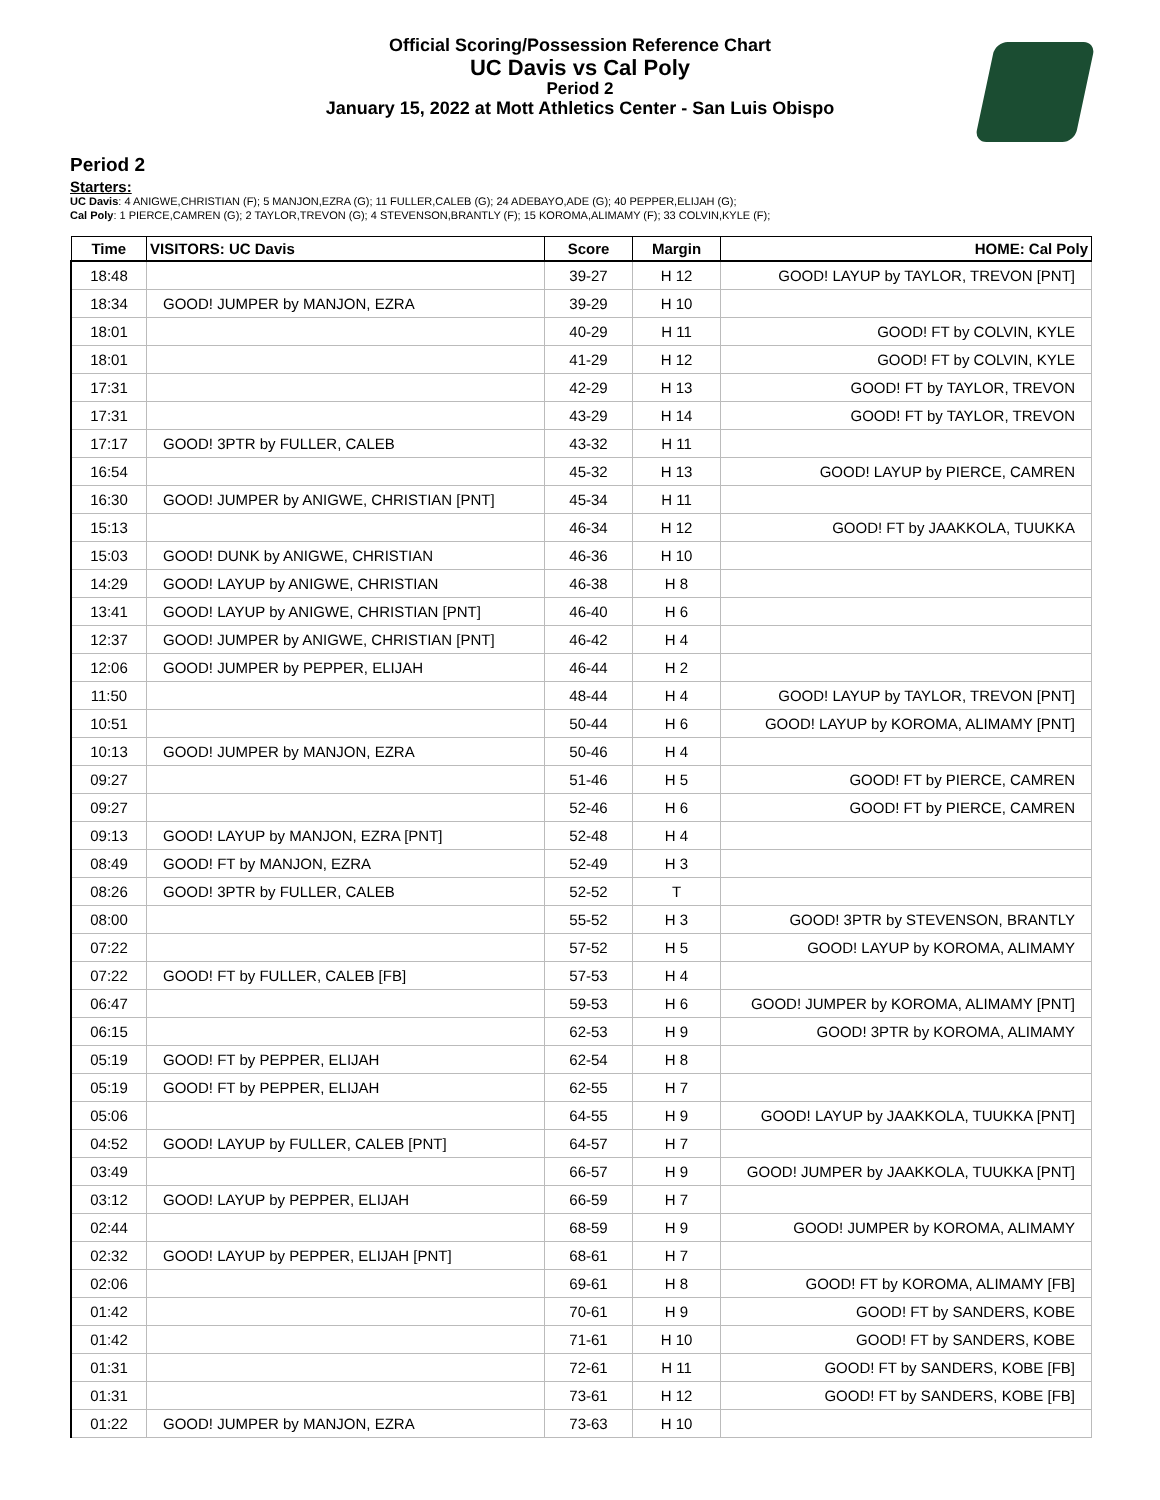Official Scoring/Possession Reference Chart
UC Davis vs Cal Poly
Period 2
January 15, 2022 at Mott Athletics Center - San Luis Obispo
Period 2
Starters:
UC Davis: 4 ANIGWE,CHRISTIAN (F); 5 MANJON,EZRA (G); 11 FULLER,CALEB (G); 24 ADEBAYO,ADE (G); 40 PEPPER,ELIJAH (G);
Cal Poly: 1 PIERCE,CAMREN (G); 2 TAYLOR,TREVON (G); 4 STEVENSON,BRANTLY (F); 15 KOROMA,ALIMAMY (F); 33 COLVIN,KYLE (F);
| Time | VISITORS: UC Davis | Score | Margin | HOME: Cal Poly |
| --- | --- | --- | --- | --- |
| 18:48 | | 39-27 | H 12 | GOOD! LAYUP by TAYLOR, TREVON [PNT] |
| 18:34 | GOOD! JUMPER by MANJON, EZRA | 39-29 | H 10 | |
| 18:01 | | 40-29 | H 11 | GOOD! FT by COLVIN, KYLE |
| 18:01 | | 41-29 | H 12 | GOOD! FT by COLVIN, KYLE |
| 17:31 | | 42-29 | H 13 | GOOD! FT by TAYLOR, TREVON |
| 17:31 | | 43-29 | H 14 | GOOD! FT by TAYLOR, TREVON |
| 17:17 | GOOD! 3PTR by FULLER, CALEB | 43-32 | H 11 | |
| 16:54 | | 45-32 | H 13 | GOOD! LAYUP by PIERCE, CAMREN |
| 16:30 | GOOD! JUMPER by ANIGWE, CHRISTIAN [PNT] | 45-34 | H 11 | |
| 15:13 | | 46-34 | H 12 | GOOD! FT by JAAKKOLA, TUUKKA |
| 15:03 | GOOD! DUNK by ANIGWE, CHRISTIAN | 46-36 | H 10 | |
| 14:29 | GOOD! LAYUP by ANIGWE, CHRISTIAN | 46-38 | H 8 | |
| 13:41 | GOOD! LAYUP by ANIGWE, CHRISTIAN [PNT] | 46-40 | H 6 | |
| 12:37 | GOOD! JUMPER by ANIGWE, CHRISTIAN [PNT] | 46-42 | H 4 | |
| 12:06 | GOOD! JUMPER by PEPPER, ELIJAH | 46-44 | H 2 | |
| 11:50 | | 48-44 | H 4 | GOOD! LAYUP by TAYLOR, TREVON [PNT] |
| 10:51 | | 50-44 | H 6 | GOOD! LAYUP by KOROMA, ALIMAMY [PNT] |
| 10:13 | GOOD! JUMPER by MANJON, EZRA | 50-46 | H 4 | |
| 09:27 | | 51-46 | H 5 | GOOD! FT by PIERCE, CAMREN |
| 09:27 | | 52-46 | H 6 | GOOD! FT by PIERCE, CAMREN |
| 09:13 | GOOD! LAYUP by MANJON, EZRA [PNT] | 52-48 | H 4 | |
| 08:49 | GOOD! FT by MANJON, EZRA | 52-49 | H 3 | |
| 08:26 | GOOD! 3PTR by FULLER, CALEB | 52-52 | T | |
| 08:00 | | 55-52 | H 3 | GOOD! 3PTR by STEVENSON, BRANTLY |
| 07:22 | | 57-52 | H 5 | GOOD! LAYUP by KOROMA, ALIMAMY |
| 07:22 | GOOD! FT by FULLER, CALEB [FB] | 57-53 | H 4 | |
| 06:47 | | 59-53 | H 6 | GOOD! JUMPER by KOROMA, ALIMAMY [PNT] |
| 06:15 | | 62-53 | H 9 | GOOD! 3PTR by KOROMA, ALIMAMY |
| 05:19 | GOOD! FT by PEPPER, ELIJAH | 62-54 | H 8 | |
| 05:19 | GOOD! FT by PEPPER, ELIJAH | 62-55 | H 7 | |
| 05:06 | | 64-55 | H 9 | GOOD! LAYUP by JAAKKOLA, TUUKKA [PNT] |
| 04:52 | GOOD! LAYUP by FULLER, CALEB [PNT] | 64-57 | H 7 | |
| 03:49 | | 66-57 | H 9 | GOOD! JUMPER by JAAKKOLA, TUUKKA [PNT] |
| 03:12 | GOOD! LAYUP by PEPPER, ELIJAH | 66-59 | H 7 | |
| 02:44 | | 68-59 | H 9 | GOOD! JUMPER by KOROMA, ALIMAMY |
| 02:32 | GOOD! LAYUP by PEPPER, ELIJAH [PNT] | 68-61 | H 7 | |
| 02:06 | | 69-61 | H 8 | GOOD! FT by KOROMA, ALIMAMY [FB] |
| 01:42 | | 70-61 | H 9 | GOOD! FT by SANDERS, KOBE |
| 01:42 | | 71-61 | H 10 | GOOD! FT by SANDERS, KOBE |
| 01:31 | | 72-61 | H 11 | GOOD! FT by SANDERS, KOBE [FB] |
| 01:31 | | 73-61 | H 12 | GOOD! FT by SANDERS, KOBE [FB] |
| 01:22 | GOOD! JUMPER by MANJON, EZRA | 73-63 | H 10 | |